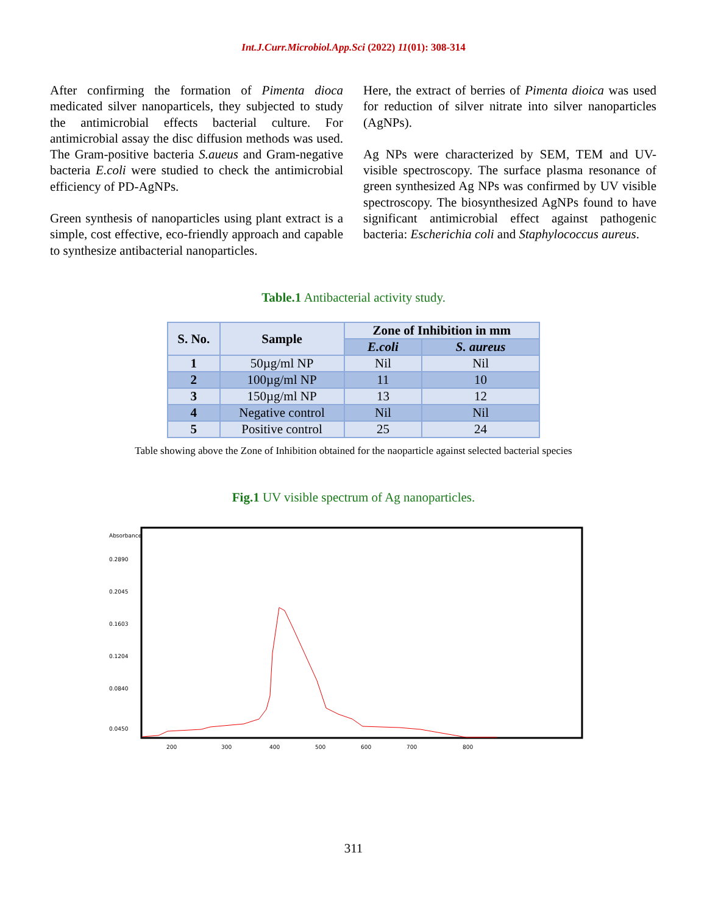Int.J.Curr.Microbiol.App.Sci (2022) 11(01): 308-314
After confirming the formation of Pimenta dioca medicated silver nanoparticels, they subjected to study the antimicrobial effects bacterial culture. For antimicrobial assay the disc diffusion methods was used. The Gram-positive bacteria S.aueus and Gram-negative bacteria E.coli were studied to check the antimicrobial efficiency of PD-AgNPs.
Green synthesis of nanoparticles using plant extract is a simple, cost effective, eco-friendly approach and capable to synthesize antibacterial nanoparticles.
Here, the extract of berries of Pimenta dioica was used for reduction of silver nitrate into silver nanoparticles (AgNPs).
Ag NPs were characterized by SEM, TEM and UV-visible spectroscopy. The surface plasma resonance of green synthesized Ag NPs was confirmed by UV visible spectroscopy. The biosynthesized AgNPs found to have significant antimicrobial effect against pathogenic bacteria: Escherichia coli and Staphylococcus aureus.
Table.1 Antibacterial activity study.
| S. No. | Sample | Zone of Inhibition in mm | |
| --- | --- | --- | --- |
| | | E.coli | S. aureus |
| 1 | 50µg/ml NP | Nil | Nil |
| 2 | 100µg/ml NP | 11 | 10 |
| 3 | 150µg/ml NP | 13 | 12 |
| 4 | Negative control | Nil | Nil |
| 5 | Positive control | 25 | 24 |
Table showing above the Zone of Inhibition obtained for the naoparticle against selected bacterial species
Fig.1 UV visible spectrum of Ag nanoparticles.
Absorbance
0.2890
0.2045
0.1603
0.1204
0.0840
0.0450
200
300
400
500
600
700
800
311